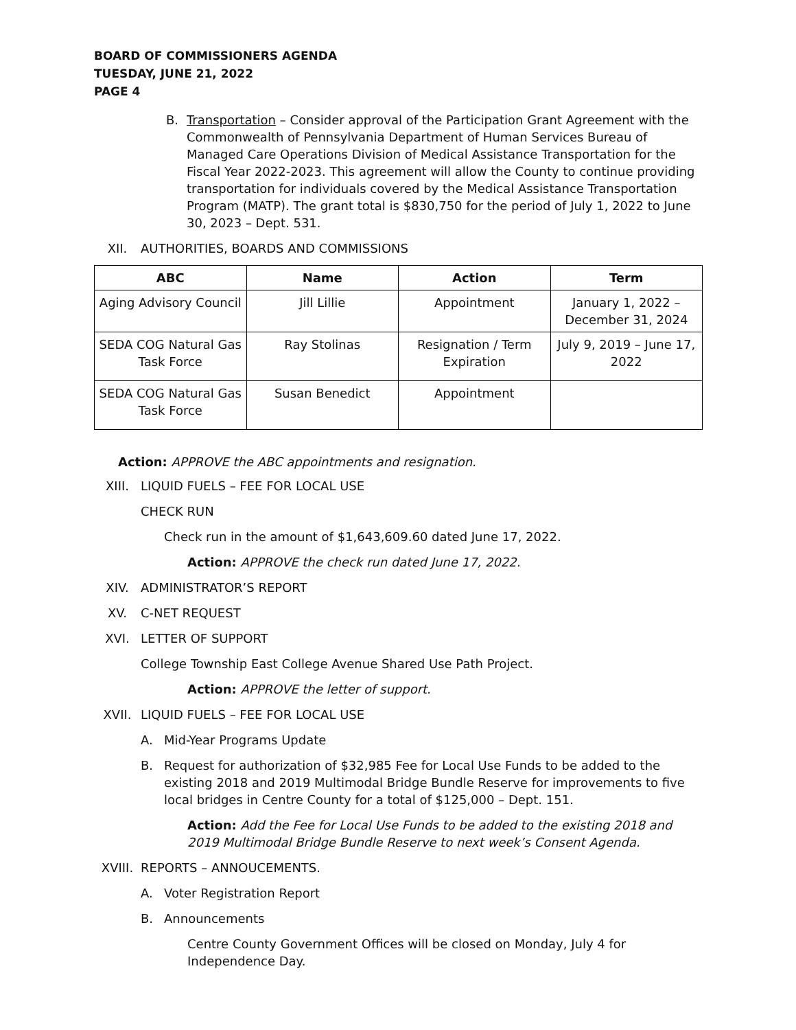BOARD OF COMMISSIONERS AGENDA
TUESDAY, JUNE 21, 2022
PAGE 4
B. Transportation – Consider approval of the Participation Grant Agreement with the Commonwealth of Pennsylvania Department of Human Services Bureau of Managed Care Operations Division of Medical Assistance Transportation for the Fiscal Year 2022-2023. This agreement will allow the County to continue providing transportation for individuals covered by the Medical Assistance Transportation Program (MATP). The grant total is $830,750 for the period of July 1, 2022 to June 30, 2023 – Dept. 531.
XII. AUTHORITIES, BOARDS AND COMMISSIONS
| ABC | Name | Action | Term |
| --- | --- | --- | --- |
| Aging Advisory Council | Jill Lillie | Appointment | January 1, 2022 – December 31, 2024 |
| SEDA COG Natural Gas Task Force | Ray Stolinas | Resignation / Term Expiration | July 9, 2019 – June 17, 2022 |
| SEDA COG Natural Gas Task Force | Susan Benedict | Appointment | |
Action: APPROVE the ABC appointments and resignation.
XIII. LIQUID FUELS – FEE FOR LOCAL USE
CHECK RUN
Check run in the amount of $1,643,609.60 dated June 17, 2022.
Action: APPROVE the check run dated June 17, 2022.
XIV. ADMINISTRATOR’S REPORT
XV. C-NET REQUEST
XVI. LETTER OF SUPPORT
College Township East College Avenue Shared Use Path Project.
Action: APPROVE the letter of support.
XVII. LIQUID FUELS – FEE FOR LOCAL USE
A. Mid-Year Programs Update
B. Request for authorization of $32,985 Fee for Local Use Funds to be added to the existing 2018 and 2019 Multimodal Bridge Bundle Reserve for improvements to five local bridges in Centre County for a total of $125,000 – Dept. 151.
Action: Add the Fee for Local Use Funds to be added to the existing 2018 and 2019 Multimodal Bridge Bundle Reserve to next week’s Consent Agenda.
XVIII. REPORTS – ANNOUCEMENTS.
A. Voter Registration Report
B. Announcements
Centre County Government Offices will be closed on Monday, July 4 for Independence Day.